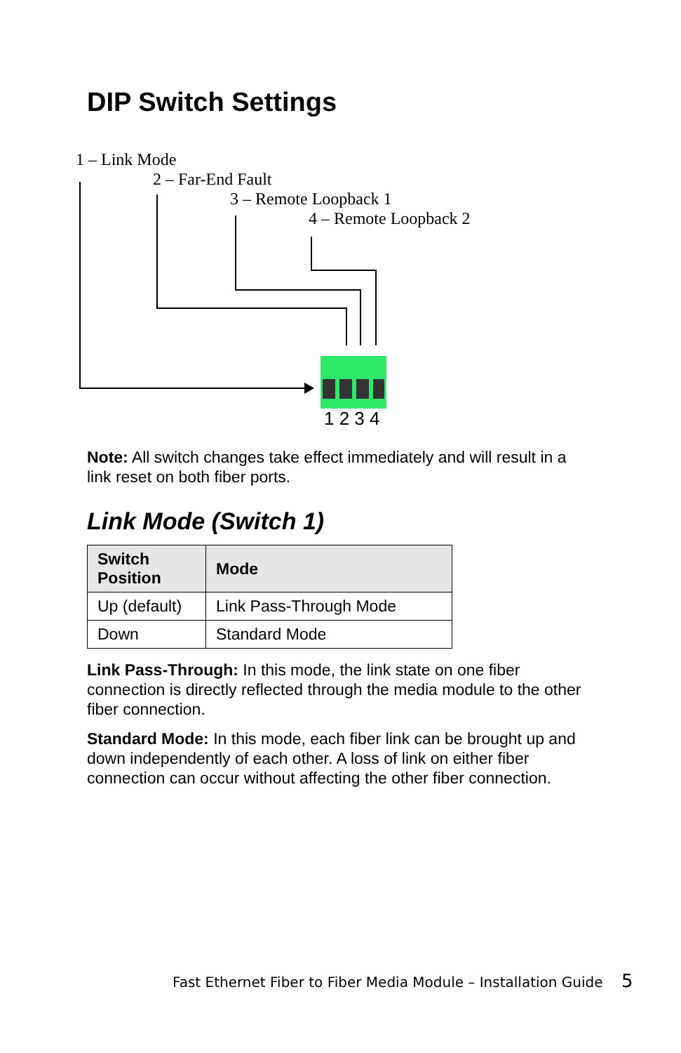DIP Switch Settings
1 – Link Mode
2 – Far-End Fault
3 – Remote Loopback 1
4 – Remote Loopback 2
1 2 3 4
Note: All switch changes take effect immediately and will result in a link reset on both fiber ports.
Link Mode (Switch 1)
| Switch Position | Mode |
| --- | --- |
| Up (default) | Link Pass-Through Mode |
| Down | Standard Mode |
Link Pass-Through: In this mode, the link state on one fiber connection is directly reflected through the media module to the other fiber connection.
Standard Mode: In this mode, each fiber link can be brought up and down independently of each other. A loss of link on either fiber connection can occur without affecting the other fiber connection.
Fast Ethernet Fiber to Fiber Media Module – Installation Guide 5